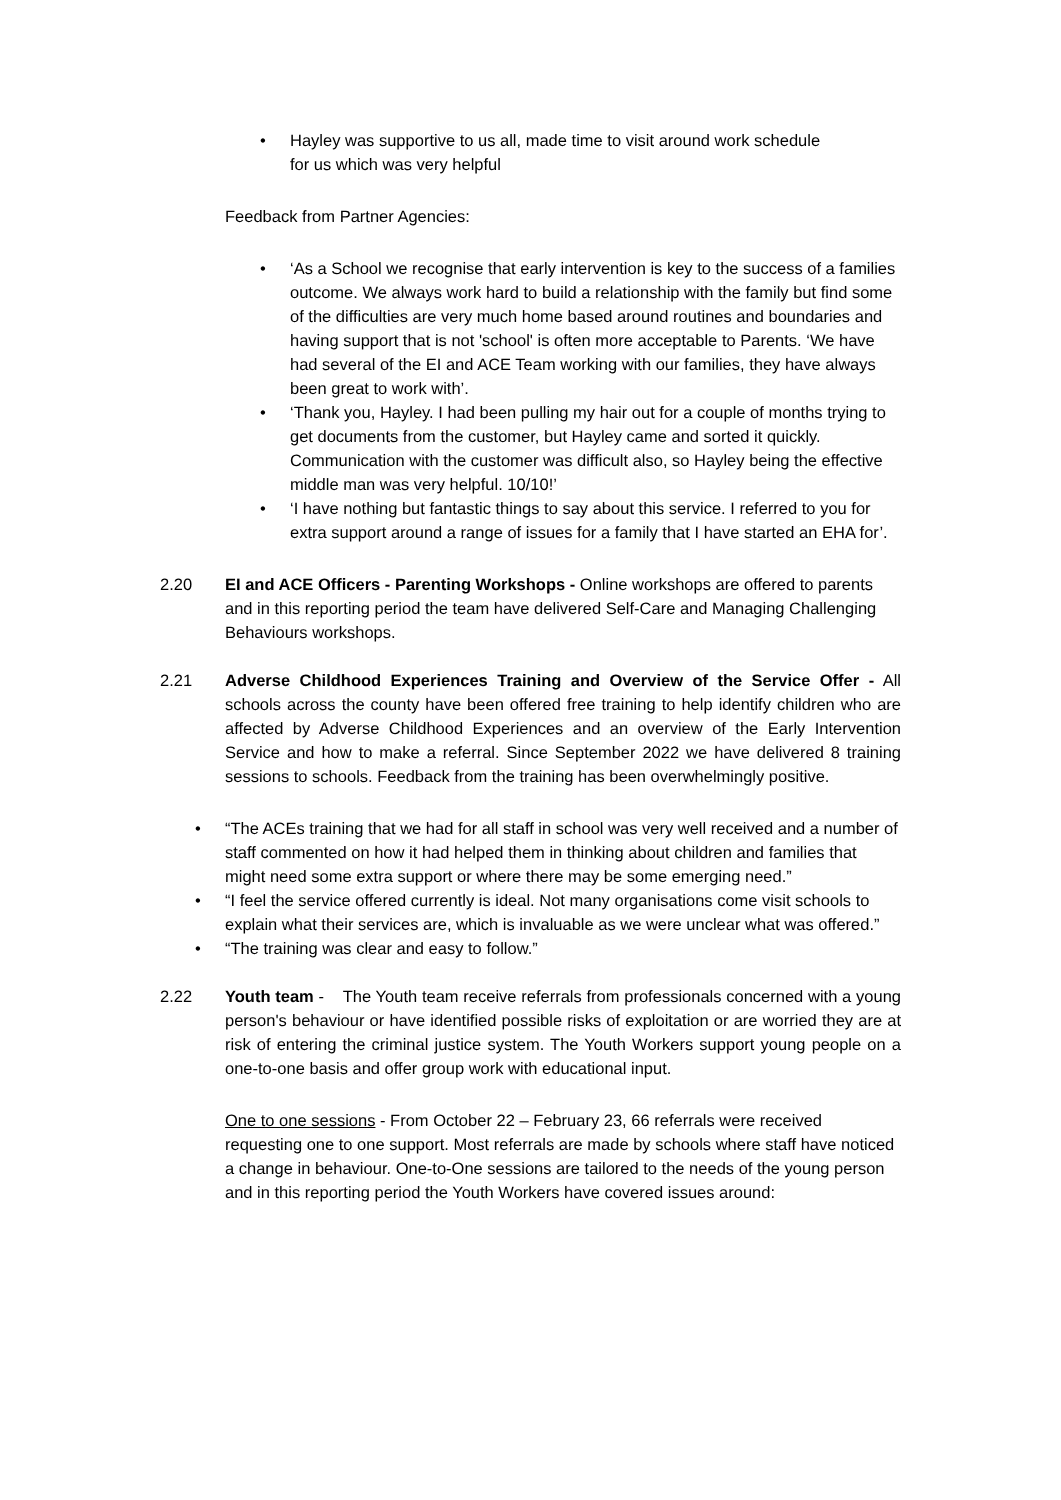• Hayley was supportive to us all, made time to visit around work schedule for us which was very helpful
Feedback from Partner Agencies:
• ‘As a School we recognise that early intervention is key to the success of a families outcome. We always work hard to build a relationship with the family but find some of the difficulties are very much home based around routines and boundaries and having support that is not 'school' is often more acceptable to Parents. ‘We have had several of the EI and ACE Team working with our families, they have always been great to work with’.
• ‘Thank you, Hayley. I had been pulling my hair out for a couple of months trying to get documents from the customer, but Hayley came and sorted it quickly. Communication with the customer was difficult also, so Hayley being the effective middle man was very helpful. 10/10!’
• ‘I have nothing but fantastic things to say about this service. I referred to you for extra support around a range of issues for a family that I have started an EHA for’.
2.20 EI and ACE Officers - Parenting Workshops - Online workshops are offered to parents and in this reporting period the team have delivered Self-Care and Managing Challenging Behaviours workshops.
2.21 Adverse Childhood Experiences Training and Overview of the Service Offer - All schools across the county have been offered free training to help identify children who are affected by Adverse Childhood Experiences and an overview of the Early Intervention Service and how to make a referral. Since September 2022 we have delivered 8 training sessions to schools. Feedback from the training has been overwhelmingly positive.
• “The ACEs training that we had for all staff in school was very well received and a number of staff commented on how it had helped them in thinking about children and families that might need some extra support or where there may be some emerging need.”
• “I feel the service offered currently is ideal. Not many organisations come visit schools to explain what their services are, which is invaluable as we were unclear what was offered.”
• “The training was clear and easy to follow.”
2.22 Youth team - The Youth team receive referrals from professionals concerned with a young person's behaviour or have identified possible risks of exploitation or are worried they are at risk of entering the criminal justice system. The Youth Workers support young people on a one-to-one basis and offer group work with educational input.
One to one sessions - From October 22 – February 23, 66 referrals were received requesting one to one support. Most referrals are made by schools where staff have noticed a change in behaviour. One-to-One sessions are tailored to the needs of the young person and in this reporting period the Youth Workers have covered issues around: